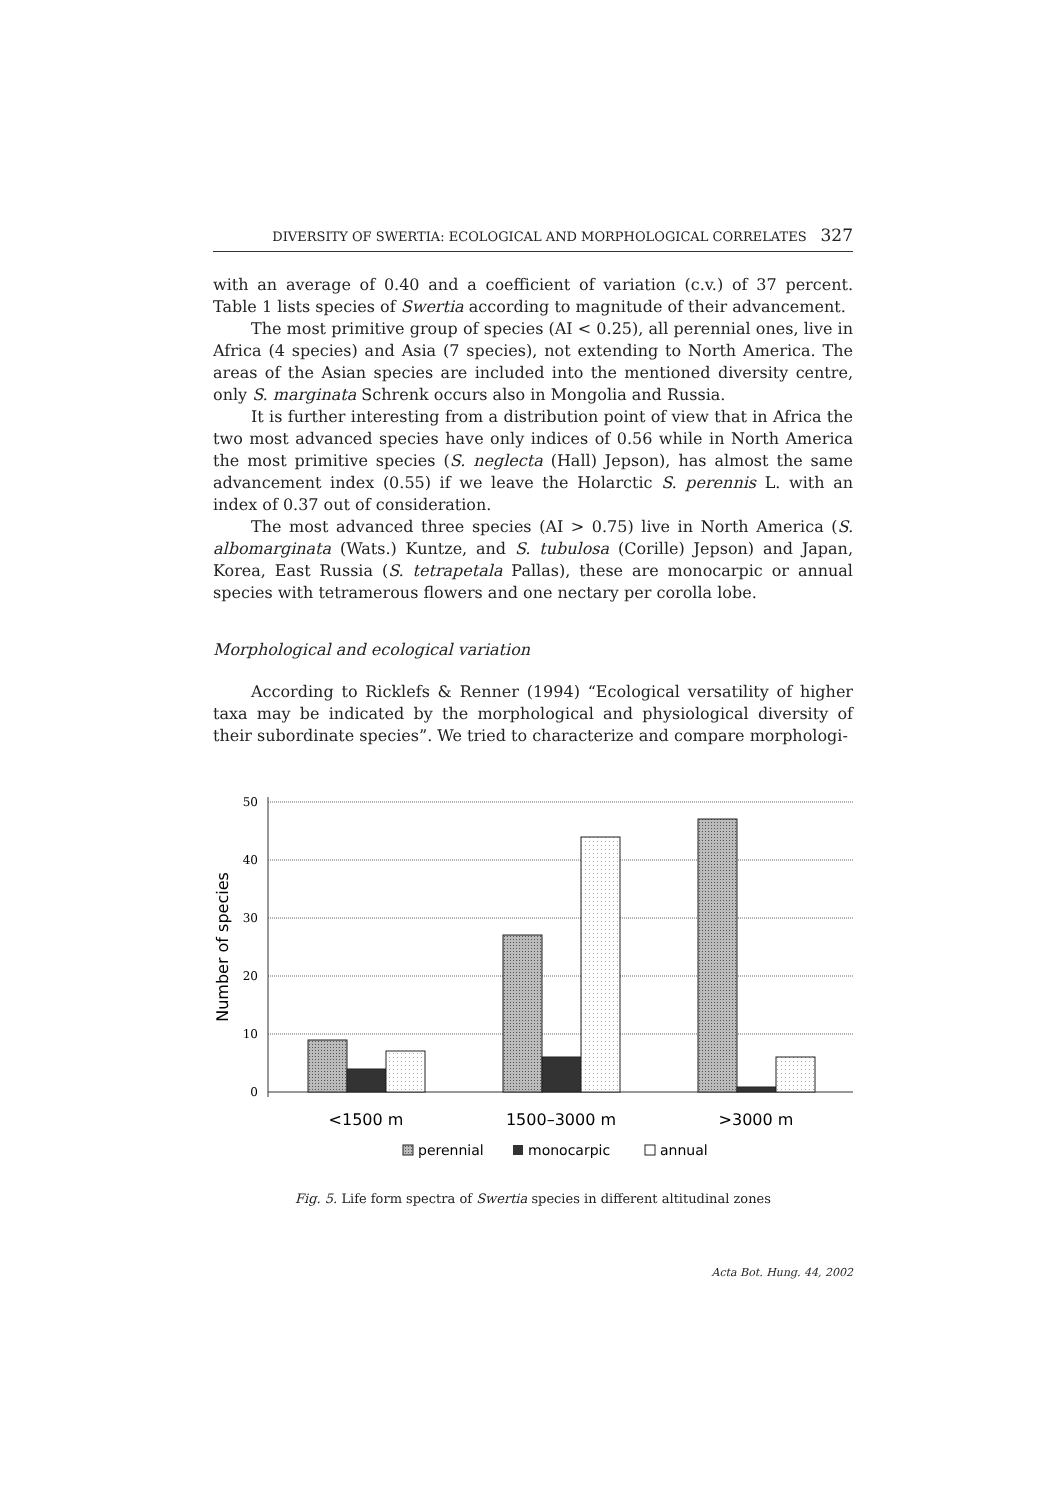DIVERSITY OF SWERTIA: ECOLOGICAL AND MORPHOLOGICAL CORRELATES 327
with an average of 0.40 and a coefficient of variation (c.v.) of 37 percent. Table 1 lists species of Swertia according to magnitude of their advancement.
The most primitive group of species (AI < 0.25), all perennial ones, live in Africa (4 species) and Asia (7 species), not extending to North America. The areas of the Asian species are included into the mentioned diversity centre, only S. marginata Schrenk occurs also in Mongolia and Russia.
It is further interesting from a distribution point of view that in Africa the two most advanced species have only indices of 0.56 while in North America the most primitive species (S. neglecta (Hall) Jepson), has almost the same advancement index (0.55) if we leave the Holarctic S. perennis L. with an index of 0.37 out of consideration.
The most advanced three species (AI > 0.75) live in North America (S. albomarginata (Wats.) Kuntze, and S. tubulosa (Corille) Jepson) and Japan, Korea, East Russia (S. tetrapetala Pallas), these are monocarpic or annual species with tetramerous flowers and one nectary per corolla lobe.
Morphological and ecological variation
According to Ricklefs & Renner (1994) “Ecological versatility of higher taxa may be indicated by the morphological and physiological diversity of their subordinate species”. We tried to characterize and compare morphologi-
50
40
30
20
10
0
Number of species
<1500 m
1500–3000 m
>3000 m
perennial
monocarpic
annual
Fig. 5. Life form spectra of Swertia species in different altitudinal zones
Acta Bot. Hung. 44, 2002